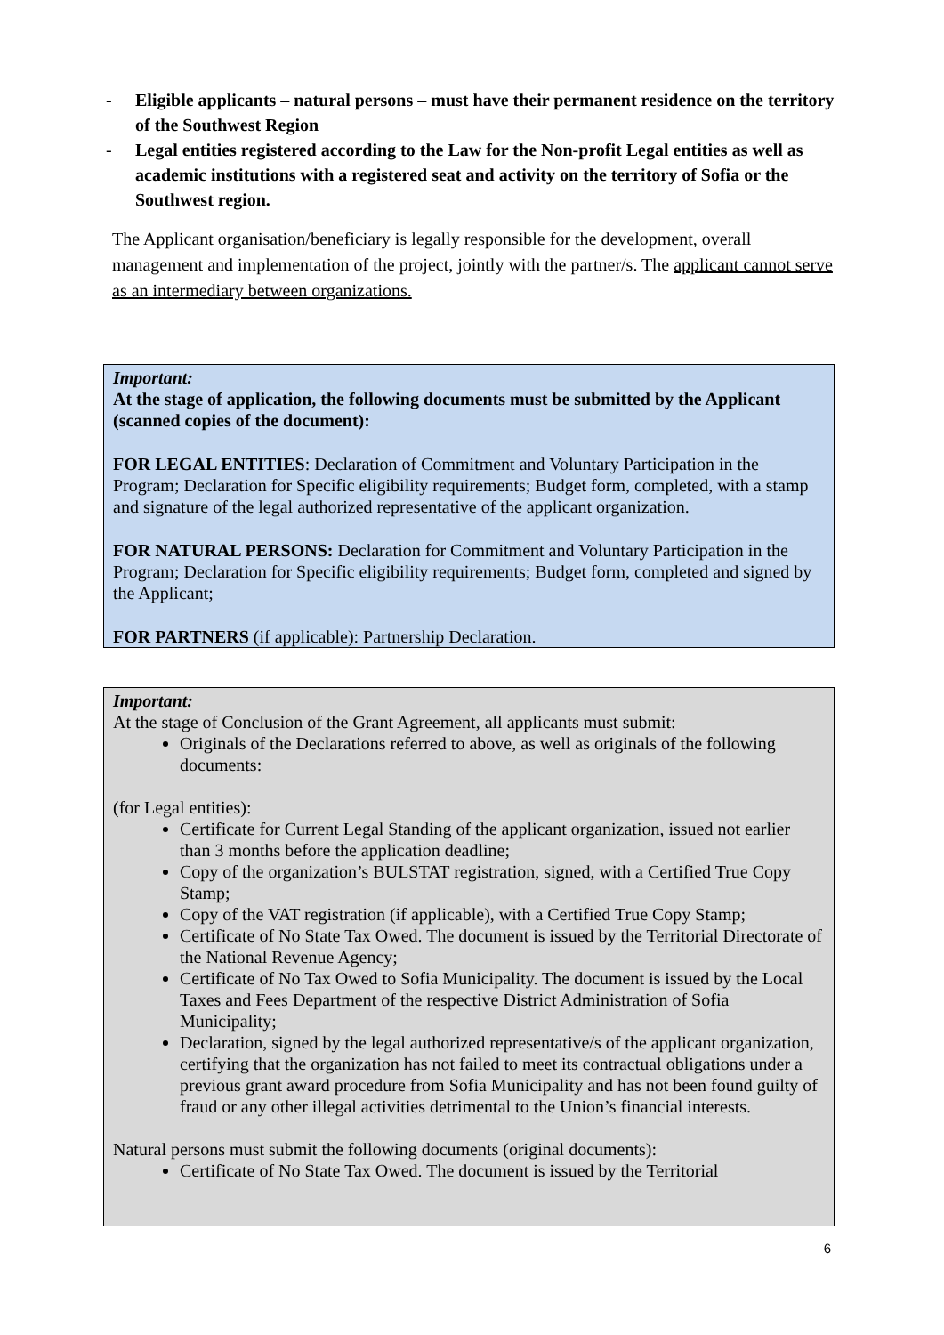- Eligible applicants – natural persons – must have their permanent residence on the territory of the Southwest Region
- Legal entities registered according to the Law for the Non-profit Legal entities as well as academic institutions with a registered seat and activity on the territory of Sofia or the Southwest region.
The Applicant organisation/beneficiary is legally responsible for the development, overall management and implementation of the project, jointly with the partner/s. The applicant cannot serve as an intermediary between organizations.
Important:
At the stage of application, the following documents must be submitted by the Applicant (scanned copies of the document):
FOR LEGAL ENTITIES: Declaration of Commitment and Voluntary Participation in the Program; Declaration for Specific eligibility requirements; Budget form, completed, with a stamp and signature of the legal authorized representative of the applicant organization.
FOR NATURAL PERSONS: Declaration for Commitment and Voluntary Participation in the Program; Declaration for Specific eligibility requirements; Budget form, completed and signed by the Applicant;
FOR PARTNERS (if applicable): Partnership Declaration.
Important:
At the stage of Conclusion of the Grant Agreement, all applicants must submit:
Originals of the Declarations referred to above, as well as originals of the following documents:
(for Legal entities):
Certificate for Current Legal Standing of the applicant organization, issued not earlier than 3 months before the application deadline;
Copy of the organization’s BULSTAT registration, signed, with a Certified True Copy Stamp;
Copy of the VAT registration (if applicable), with a Certified True Copy Stamp;
Certificate of No State Tax Owed. The document is issued by the Territorial Directorate of the National Revenue Agency;
Certificate of No Tax Owed to Sofia Municipality. The document is issued by the Local Taxes and Fees Department of the respective District Administration of Sofia Municipality;
Declaration, signed by the legal authorized representative/s of the applicant organization, certifying that the organization has not failed to meet its contractual obligations under a previous grant award procedure from Sofia Municipality and has not been found guilty of fraud or any other illegal activities detrimental to the Union’s financial interests.
Natural persons must submit the following documents (original documents):
Certificate of No State Tax Owed. The document is issued by the Territorial
6